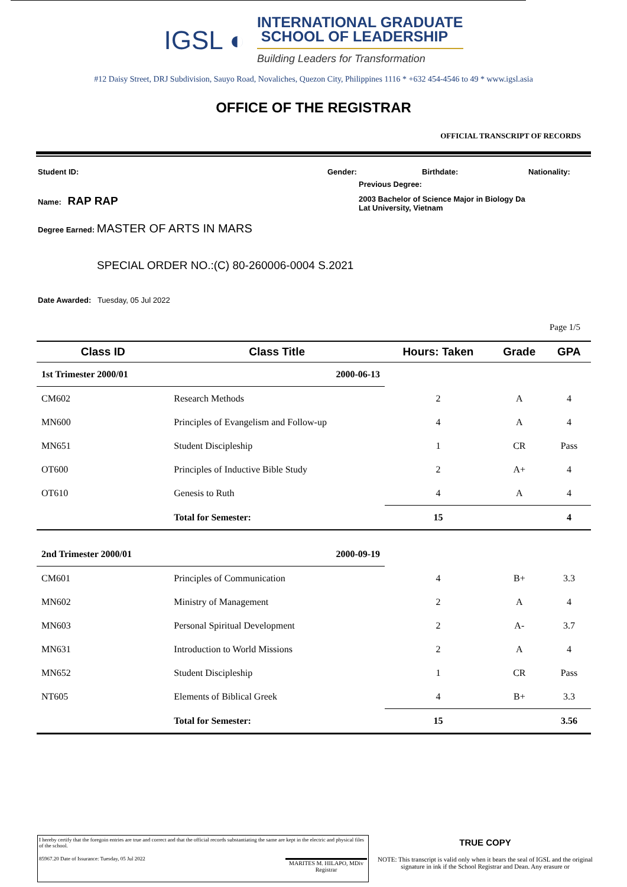IGSL ◐
INTERNATIONAL GRADUATE
SCHOOL OF LEADERSHIP
Building Leaders for Transformation
#12 Daisy Street, DRJ Subdivision, Sauyo Road, Novaliches, Quezon City, Philippines 1116 * +632 454-4546 to 49 * www.igsl.asia
OFFICE OF THE REGISTRAR
OFFICIAL TRANSCRIPT OF RECORDS
Student ID: Gender: Birthdate: Nationality:
Previous Degree:
Name: RAP RAP 2003 Bachelor of Science Major in Biology Da Lat University, Vietnam
Degree Earned: MASTER OF ARTS IN MARS
SPECIAL ORDER NO.:(C) 80-260006-0004 S.2021
Date Awarded: Tuesday, 05 Jul 2022
Page 1/5
| Class ID | Class Title | | Hours: Taken | Grade | GPA |
| --- | --- | --- | --- | --- | --- |
| 1st Trimester 2000/01 | | 2000-06-13 | | | |
| CM602 | Research Methods | | 2 | A | 4 |
| MN600 | Principles of Evangelism and Follow-up | | 4 | A | 4 |
| MN651 | Student Discipleship | | 1 | CR | Pass |
| OT600 | Principles of Inductive Bible Study | | 2 | A+ | 4 |
| OT610 | Genesis to Ruth | | 4 | A | 4 |
| | Total for Semester: | | 15 | | 4 |
| 2nd Trimester 2000/01 | | 2000-09-19 | | | |
| CM601 | Principles of Communication | | 4 | B+ | 3.3 |
| MN602 | Ministry of Management | | 2 | A | 4 |
| MN603 | Personal Spiritual Development | | 2 | A- | 3.7 |
| MN631 | Introduction to World Missions | | 2 | A | 4 |
| MN652 | Student Discipleship | | 1 | CR | Pass |
| NT605 | Elements of Biblical Greek | | 4 | B+ | 3.3 |
| | Total for Semester: | | 15 | | 3.56 |
I hereby certify that the foregoin entries are true and correct and that the official records substantiating the same are kept in the electric and physical files of the school.
85967.20 Date of Issurance: Tuesday, 05 Jul 2022 MARITES M. HILAPO, MDiv
Registrar
TRUE COPY
NOTE: This transcript is valid only when it bears the seal of IGSL and the original signature in ink if the School Registrar and Dean. Any erasure or